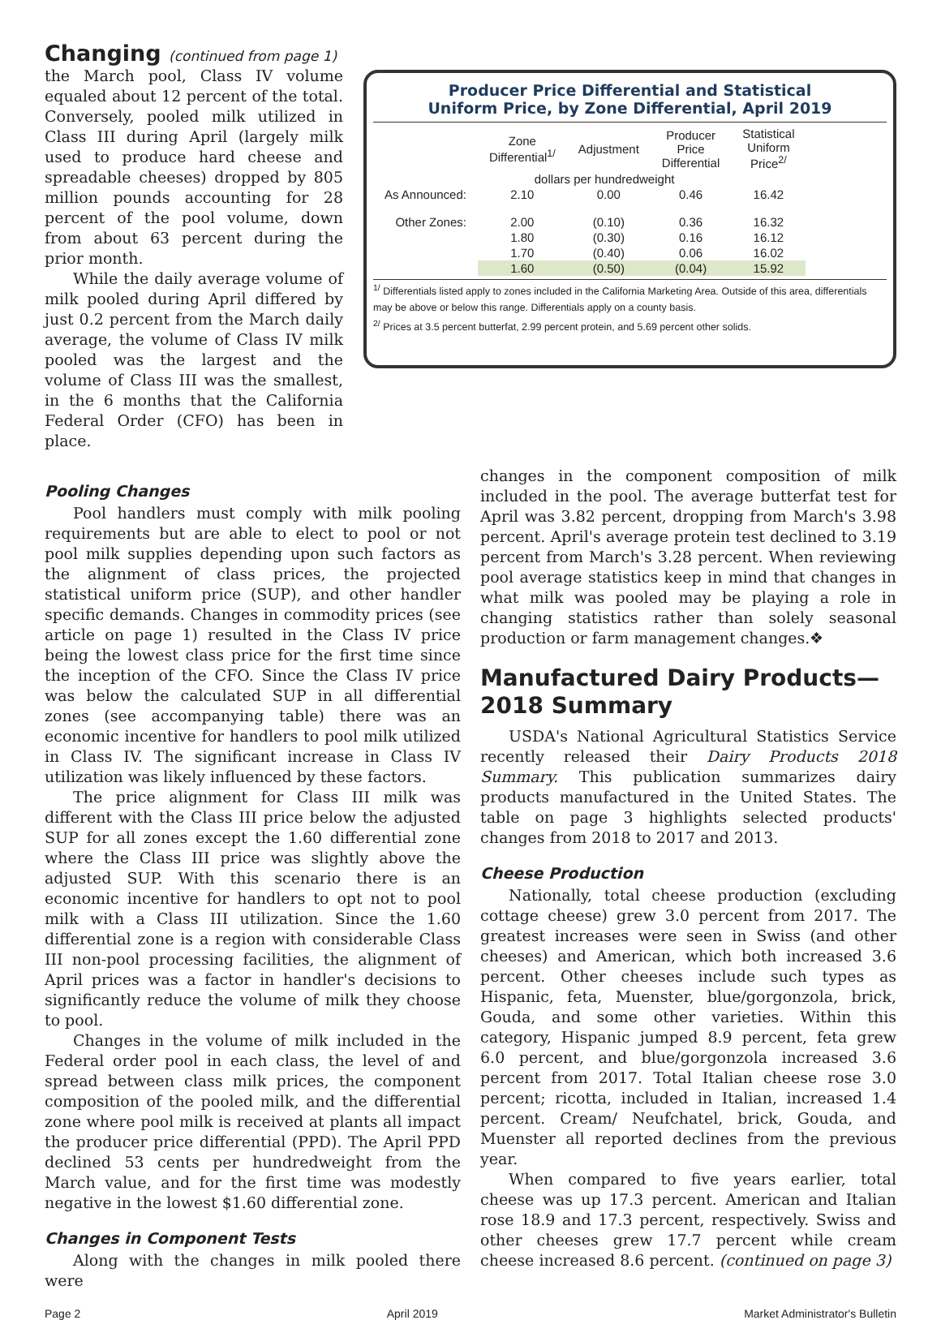Changing (continued from page 1)
the March pool, Class IV volume equaled about 12 percent of the total. Conversely, pooled milk utilized in Class III during April (largely milk used to produce hard cheese and spreadable cheeses) dropped by 805 million pounds accounting for 28 percent of the pool volume, down from about 63 percent during the prior month.
While the daily average volume of milk pooled during April differed by just 0.2 percent from the March daily average, the volume of Class IV milk pooled was the largest and the volume of Class III was the smallest, in the 6 months that the California Federal Order (CFO) has been in place.
Producer Price Differential and Statistical
Uniform Price, by Zone Differential, April 2019
| | Zone Differential<sup>1/</sup> | Adjustment | Producer Price Differential | Statistical Uniform Price<sup>2/</sup> |
| --- | --- | --- | --- | --- |
| | dollars per hundredweight | | | |
| As Announced: | 2.10 | 0.00 | 0.46 | 16.42 |
| Other Zones: | 2.00 | (0.10) | 0.36 | 16.32 |
| | 1.80 | (0.30) | 0.16 | 16.12 |
| | 1.70 | (0.40) | 0.06 | 16.02 |
| | 1.60 | (0.50) | (0.04) | 15.92 |
<sup>1/</sup> Differentials listed apply to zones included in the California Marketing Area. Outside of this area, differentials may be above or below this range. Differentials apply on a county basis.
<sup>2/</sup> Prices at 3.5 percent butterfat, 2.99 percent protein, and 5.69 percent other solids.
Pooling Changes
Pool handlers must comply with milk pooling requirements but are able to elect to pool or not pool milk supplies depending upon such factors as the alignment of class prices, the projected statistical uniform price (SUP), and other handler specific demands. Changes in commodity prices (see article on page 1) resulted in the Class IV price being the lowest class price for the first time since the inception of the CFO. Since the Class IV price was below the calculated SUP in all differential zones (see accompanying table) there was an economic incentive for handlers to pool milk utilized in Class IV. The significant increase in Class IV utilization was likely influenced by these factors.
The price alignment for Class III milk was different with the Class III price below the adjusted SUP for all zones except the 1.60 differential zone where the Class III price was slightly above the adjusted SUP. With this scenario there is an economic incentive for handlers to opt not to pool milk with a Class III utilization. Since the 1.60 differential zone is a region with considerable Class III non-pool processing facilities, the alignment of April prices was a factor in handler's decisions to significantly reduce the volume of milk they choose to pool.
Changes in the volume of milk included in the Federal order pool in each class, the level of and spread between class milk prices, the component composition of the pooled milk, and the differential zone where pool milk is received at plants all impact the producer price differential (PPD). The April PPD declined 53 cents per hundredweight from the March value, and for the first time was modestly negative in the lowest $1.60 differential zone.
Changes in Component Tests
Along with the changes in milk pooled there were
changes in the component composition of milk included in the pool. The average butterfat test for April was 3.82 percent, dropping from March's 3.98 percent. April's average protein test declined to 3.19 percent from March's 3.28 percent. When reviewing pool average statistics keep in mind that changes in what milk was pooled may be playing a role in changing statistics rather than solely seasonal production or farm management changes.❖
Manufactured Dairy Products—2018 Summary
USDA's National Agricultural Statistics Service recently released their Dairy Products 2018 Summary. This publication summarizes dairy products manufactured in the United States. The table on page 3 highlights selected products' changes from 2018 to 2017 and 2013.
Cheese Production
Nationally, total cheese production (excluding cottage cheese) grew 3.0 percent from 2017. The greatest increases were seen in Swiss (and other cheeses) and American, which both increased 3.6 percent. Other cheeses include such types as Hispanic, feta, Muenster, blue/gorgonzola, brick, Gouda, and some other varieties. Within this category, Hispanic jumped 8.9 percent, feta grew 6.0 percent, and blue/gorgonzola increased 3.6 percent from 2017. Total Italian cheese rose 3.0 percent; ricotta, included in Italian, increased 1.4 percent. Cream/ Neufchatel, brick, Gouda, and Muenster all reported declines from the previous year.
When compared to five years earlier, total cheese was up 17.3 percent. American and Italian rose 18.9 and 17.3 percent, respectively. Swiss and other cheeses grew 17.7 percent while cream cheese increased 8.6 percent. (continued on page 3)
Page 2 April 2019 Market Administrator's Bulletin